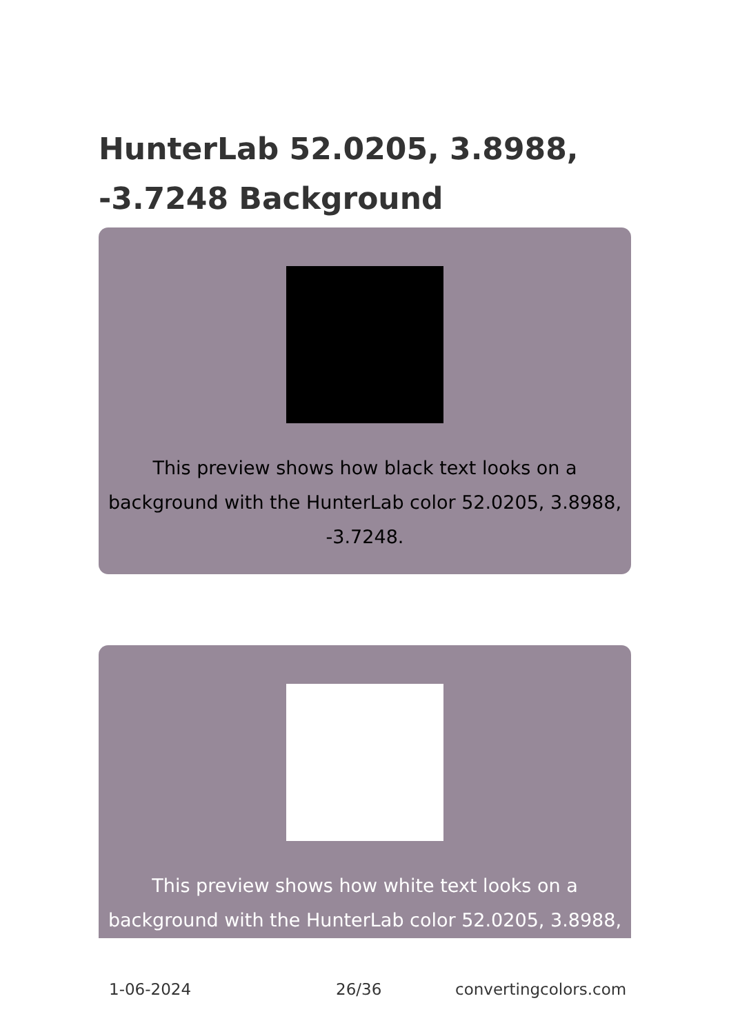HunterLab 52.0205, 3.8988, -3.7248 Background
This preview shows how black text looks on a background with the HunterLab color 52.0205, 3.8988, -3.7248.
This preview shows how white text looks on a background with the HunterLab color 52.0205, 3.8988,
1-06-2024 26/36 convertingcolors.com